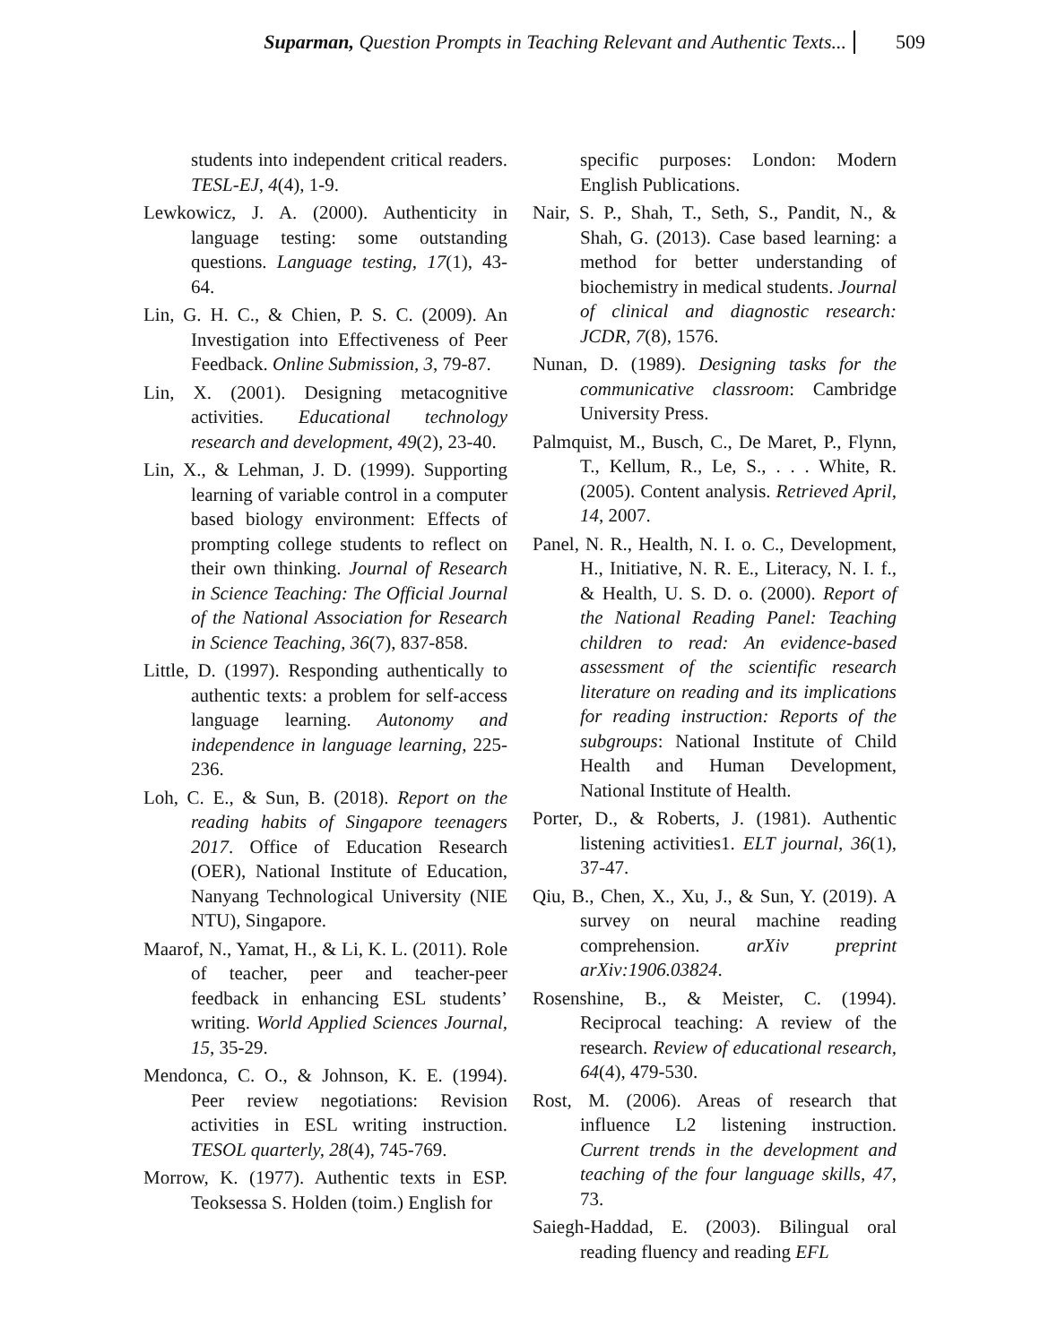Suparman, Question Prompts in Teaching Relevant and Authentic Texts... 509
students into independent critical readers. TESL-EJ, 4(4), 1-9.
Lewkowicz, J. A. (2000). Authenticity in language testing: some outstanding questions. Language testing, 17(1), 43-64.
Lin, G. H. C., & Chien, P. S. C. (2009). An Investigation into Effectiveness of Peer Feedback. Online Submission, 3, 79-87.
Lin, X. (2001). Designing metacognitive activities. Educational technology research and development, 49(2), 23-40.
Lin, X., & Lehman, J. D. (1999). Supporting learning of variable control in a computer based biology environment: Effects of prompting college students to reflect on their own thinking. Journal of Research in Science Teaching: The Official Journal of the National Association for Research in Science Teaching, 36(7), 837-858.
Little, D. (1997). Responding authentically to authentic texts: a problem for self-access language learning. Autonomy and independence in language learning, 225-236.
Loh, C. E., & Sun, B. (2018). Report on the reading habits of Singapore teenagers 2017. Office of Education Research (OER), National Institute of Education, Nanyang Technological University (NIE NTU), Singapore.
Maarof, N., Yamat, H., & Li, K. L. (2011). Role of teacher, peer and teacher-peer feedback in enhancing ESL students’ writing. World Applied Sciences Journal, 15, 35-29.
Mendonca, C. O., & Johnson, K. E. (1994). Peer review negotiations: Revision activities in ESL writing instruction. TESOL quarterly, 28(4), 745-769.
Morrow, K. (1977). Authentic texts in ESP. Teoksessa S. Holden (toim.) English for
specific purposes: London: Modern English Publications.
Nair, S. P., Shah, T., Seth, S., Pandit, N., & Shah, G. (2013). Case based learning: a method for better understanding of biochemistry in medical students. Journal of clinical and diagnostic research: JCDR, 7(8), 1576.
Nunan, D. (1989). Designing tasks for the communicative classroom: Cambridge University Press.
Palmquist, M., Busch, C., De Maret, P., Flynn, T., Kellum, R., Le, S., . . . White, R. (2005). Content analysis. Retrieved April, 14, 2007.
Panel, N. R., Health, N. I. o. C., Development, H., Initiative, N. R. E., Literacy, N. I. f., & Health, U. S. D. o. (2000). Report of the National Reading Panel: Teaching children to read: An evidence-based assessment of the scientific research literature on reading and its implications for reading instruction: Reports of the subgroups: National Institute of Child Health and Human Development, National Institute of Health.
Porter, D., & Roberts, J. (1981). Authentic listening activities1. ELT journal, 36(1), 37-47.
Qiu, B., Chen, X., Xu, J., & Sun, Y. (2019). A survey on neural machine reading comprehension. arXiv preprint arXiv:1906.03824.
Rosenshine, B., & Meister, C. (1994). Reciprocal teaching: A review of the research. Review of educational research, 64(4), 479-530.
Rost, M. (2006). Areas of research that influence L2 listening instruction. Current trends in the development and teaching of the four language skills, 47, 73.
Saiegh-Haddad, E. (2003). Bilingual oral reading fluency and reading EFL